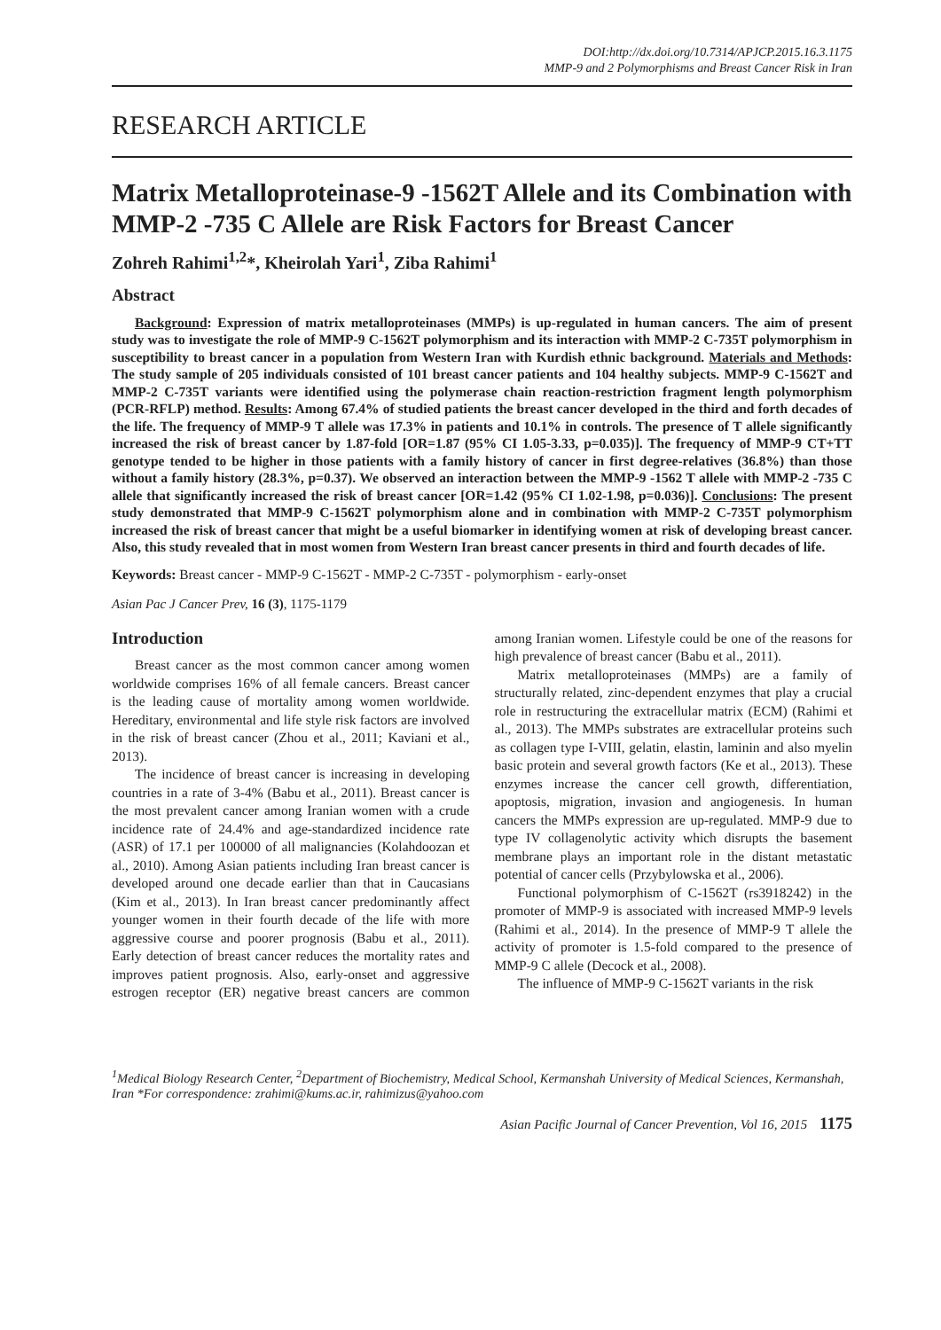DOI:http://dx.doi.org/10.7314/APJCP.2015.16.3.1175
MMP-9 and 2 Polymorphisms and Breast Cancer Risk in Iran
RESEARCH ARTICLE
Matrix Metalloproteinase-9 -1562T Allele and its Combination with MMP-2 -735 C Allele are Risk Factors for Breast Cancer
Zohreh Rahimi<sup>1,2</sup>*, Kheirolah Yari<sup>1</sup>, Ziba Rahimi<sup>1</sup>
Abstract
Background: Expression of matrix metalloproteinases (MMPs) is up-regulated in human cancers. The aim of present study was to investigate the role of MMP-9 C-1562T polymorphism and its interaction with MMP-2 C-735T polymorphism in susceptibility to breast cancer in a population from Western Iran with Kurdish ethnic background. Materials and Methods: The study sample of 205 individuals consisted of 101 breast cancer patients and 104 healthy subjects. MMP-9 C-1562T and MMP-2 C-735T variants were identified using the polymerase chain reaction-restriction fragment length polymorphism (PCR-RFLP) method. Results: Among 67.4% of studied patients the breast cancer developed in the third and forth decades of the life. The frequency of MMP-9 T allele was 17.3% in patients and 10.1% in controls. The presence of T allele significantly increased the risk of breast cancer by 1.87-fold [OR=1.87 (95% CI 1.05-3.33, p=0.035)]. The frequency of MMP-9 CT+TT genotype tended to be higher in those patients with a family history of cancer in first degree-relatives (36.8%) than those without a family history (28.3%, p=0.37). We observed an interaction between the MMP-9 -1562 T allele with MMP-2 -735 C allele that significantly increased the risk of breast cancer [OR=1.42 (95% CI 1.02-1.98, p=0.036)]. Conclusions: The present study demonstrated that MMP-9 C-1562T polymorphism alone and in combination with MMP-2 C-735T polymorphism increased the risk of breast cancer that might be a useful biomarker in identifying women at risk of developing breast cancer. Also, this study revealed that in most women from Western Iran breast cancer presents in third and fourth decades of life.
Keywords: Breast cancer - MMP-9 C-1562T - MMP-2 C-735T - polymorphism - early-onset
Asian Pac J Cancer Prev, 16 (3), 1175-1179
Introduction
Breast cancer as the most common cancer among women worldwide comprises 16% of all female cancers. Breast cancer is the leading cause of mortality among women worldwide. Hereditary, environmental and life style risk factors are involved in the risk of breast cancer (Zhou et al., 2011; Kaviani et al., 2013).
The incidence of breast cancer is increasing in developing countries in a rate of 3-4% (Babu et al., 2011). Breast cancer is the most prevalent cancer among Iranian women with a crude incidence rate of 24.4% and age-standardized incidence rate (ASR) of 17.1 per 100000 of all malignancies (Kolahdoozan et al., 2010). Among Asian patients including Iran breast cancer is developed around one decade earlier than that in Caucasians (Kim et al., 2013). In Iran breast cancer predominantly affect younger women in their fourth decade of the life with more aggressive course and poorer prognosis (Babu et al., 2011). Early detection of breast cancer reduces the mortality rates and improves patient prognosis. Also, early-onset and aggressive estrogen receptor (ER) negative breast cancers are common among Iranian women. Lifestyle could be one of the reasons for high prevalence of breast cancer (Babu et al., 2011).
Matrix metalloproteinases (MMPs) are a family of structurally related, zinc-dependent enzymes that play a crucial role in restructuring the extracellular matrix (ECM) (Rahimi et al., 2013). The MMPs substrates are extracellular proteins such as collagen type I-VIII, gelatin, elastin, laminin and also myelin basic protein and several growth factors (Ke et al., 2013). These enzymes increase the cancer cell growth, differentiation, apoptosis, migration, invasion and angiogenesis. In human cancers the MMPs expression are up-regulated. MMP-9 due to type IV collagenolytic activity which disrupts the basement membrane plays an important role in the distant metastatic potential of cancer cells (Przybylowska et al., 2006).
Functional polymorphism of C-1562T (rs3918242) in the promoter of MMP-9 is associated with increased MMP-9 levels (Rahimi et al., 2014). In the presence of MMP-9 T allele the activity of promoter is 1.5-fold compared to the presence of MMP-9 C allele (Decock et al., 2008).
The influence of MMP-9 C-1562T variants in the risk
<sup>1</sup> Medical Biology Research Center, <sup>2</sup>Department of Biochemistry, Medical School, Kermanshah University of Medical Sciences, Kermanshah, Iran *For correspondence: zrahimi@kums.ac.ir, rahimizus@yahoo.com
Asian Pacific Journal of Cancer Prevention, Vol 16, 2015 1175